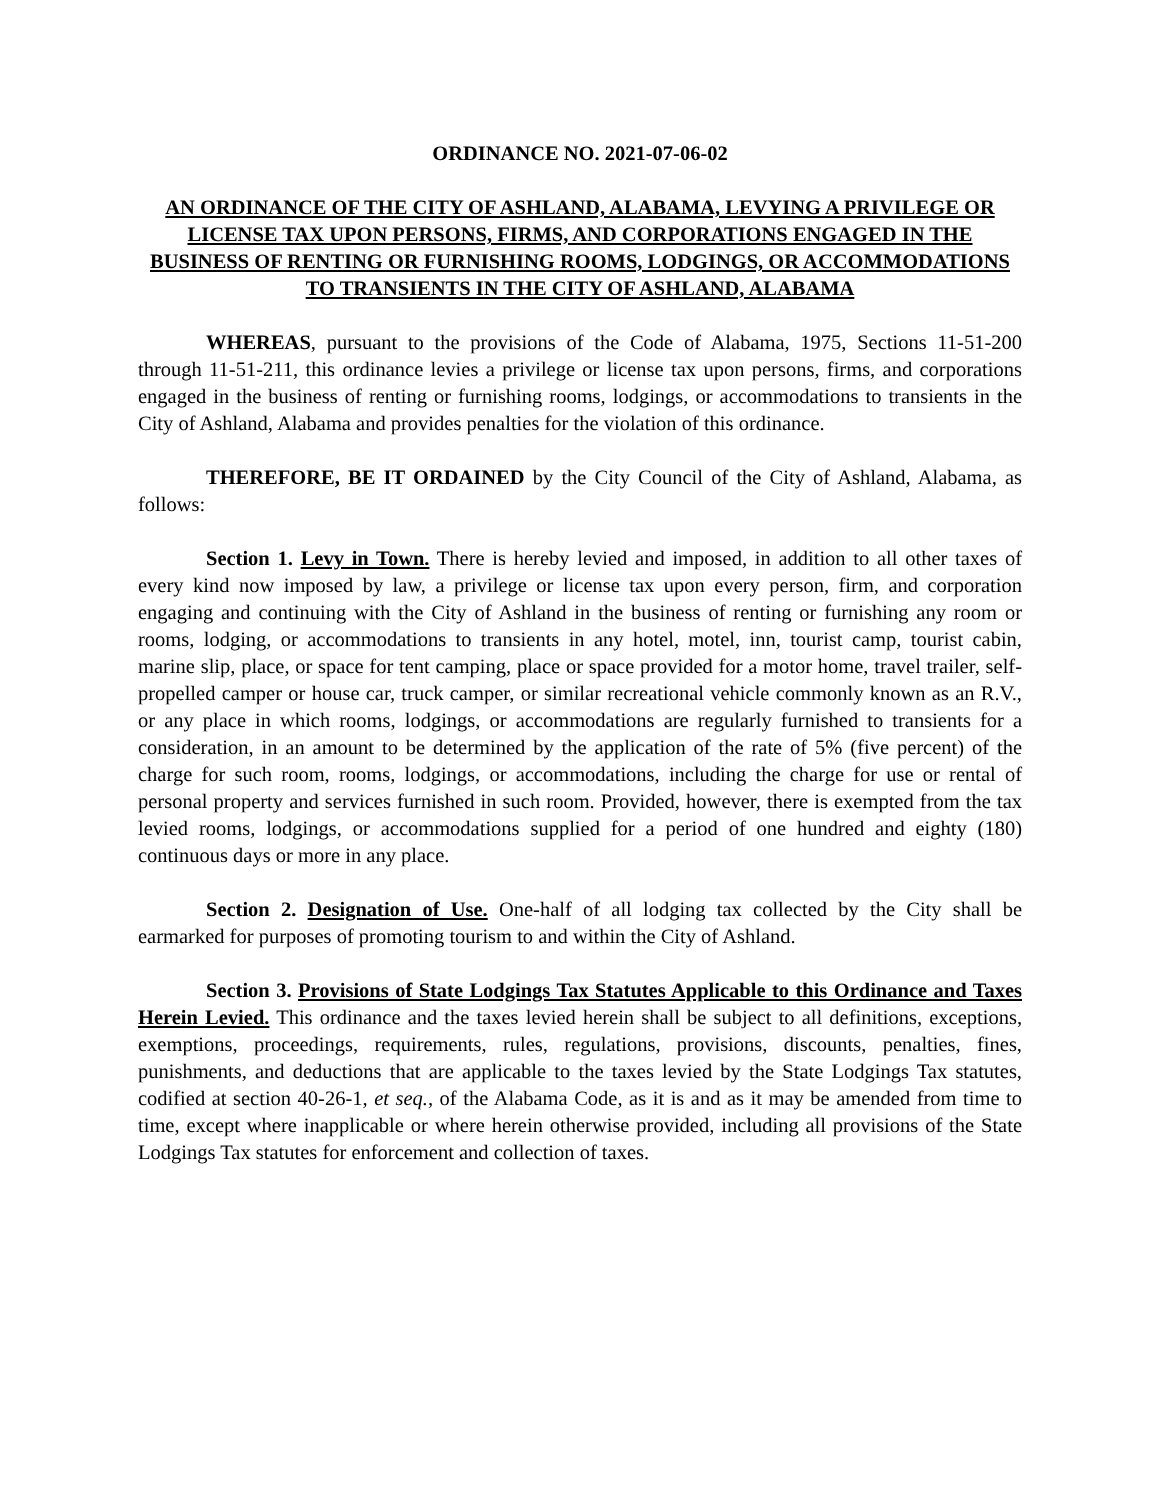ORDINANCE NO. 2021-07-06-02
AN ORDINANCE OF THE CITY OF ASHLAND, ALABAMA, LEVYING A PRIVILEGE OR LICENSE TAX UPON PERSONS, FIRMS, AND CORPORATIONS ENGAGED IN THE BUSINESS OF RENTING OR FURNISHING ROOMS, LODGINGS, OR ACCOMMODATIONS TO TRANSIENTS IN THE CITY OF ASHLAND, ALABAMA
WHEREAS, pursuant to the provisions of the Code of Alabama, 1975, Sections 11-51-200 through 11-51-211, this ordinance levies a privilege or license tax upon persons, firms, and corporations engaged in the business of renting or furnishing rooms, lodgings, or accommodations to transients in the City of Ashland, Alabama and provides penalties for the violation of this ordinance.
THEREFORE, BE IT ORDAINED by the City Council of the City of Ashland, Alabama, as follows:
Section 1. Levy in Town. There is hereby levied and imposed, in addition to all other taxes of every kind now imposed by law, a privilege or license tax upon every person, firm, and corporation engaging and continuing with the City of Ashland in the business of renting or furnishing any room or rooms, lodging, or accommodations to transients in any hotel, motel, inn, tourist camp, tourist cabin, marine slip, place, or space for tent camping, place or space provided for a motor home, travel trailer, self-propelled camper or house car, truck camper, or similar recreational vehicle commonly known as an R.V., or any place in which rooms, lodgings, or accommodations are regularly furnished to transients for a consideration, in an amount to be determined by the application of the rate of 5% (five percent) of the charge for such room, rooms, lodgings, or accommodations, including the charge for use or rental of personal property and services furnished in such room. Provided, however, there is exempted from the tax levied rooms, lodgings, or accommodations supplied for a period of one hundred and eighty (180) continuous days or more in any place.
Section 2. Designation of Use. One-half of all lodging tax collected by the City shall be earmarked for purposes of promoting tourism to and within the City of Ashland.
Section 3. Provisions of State Lodgings Tax Statutes Applicable to this Ordinance and Taxes Herein Levied. This ordinance and the taxes levied herein shall be subject to all definitions, exceptions, exemptions, proceedings, requirements, rules, regulations, provisions, discounts, penalties, fines, punishments, and deductions that are applicable to the taxes levied by the State Lodgings Tax statutes, codified at section 40-26-1, et seq., of the Alabama Code, as it is and as it may be amended from time to time, except where inapplicable or where herein otherwise provided, including all provisions of the State Lodgings Tax statutes for enforcement and collection of taxes.